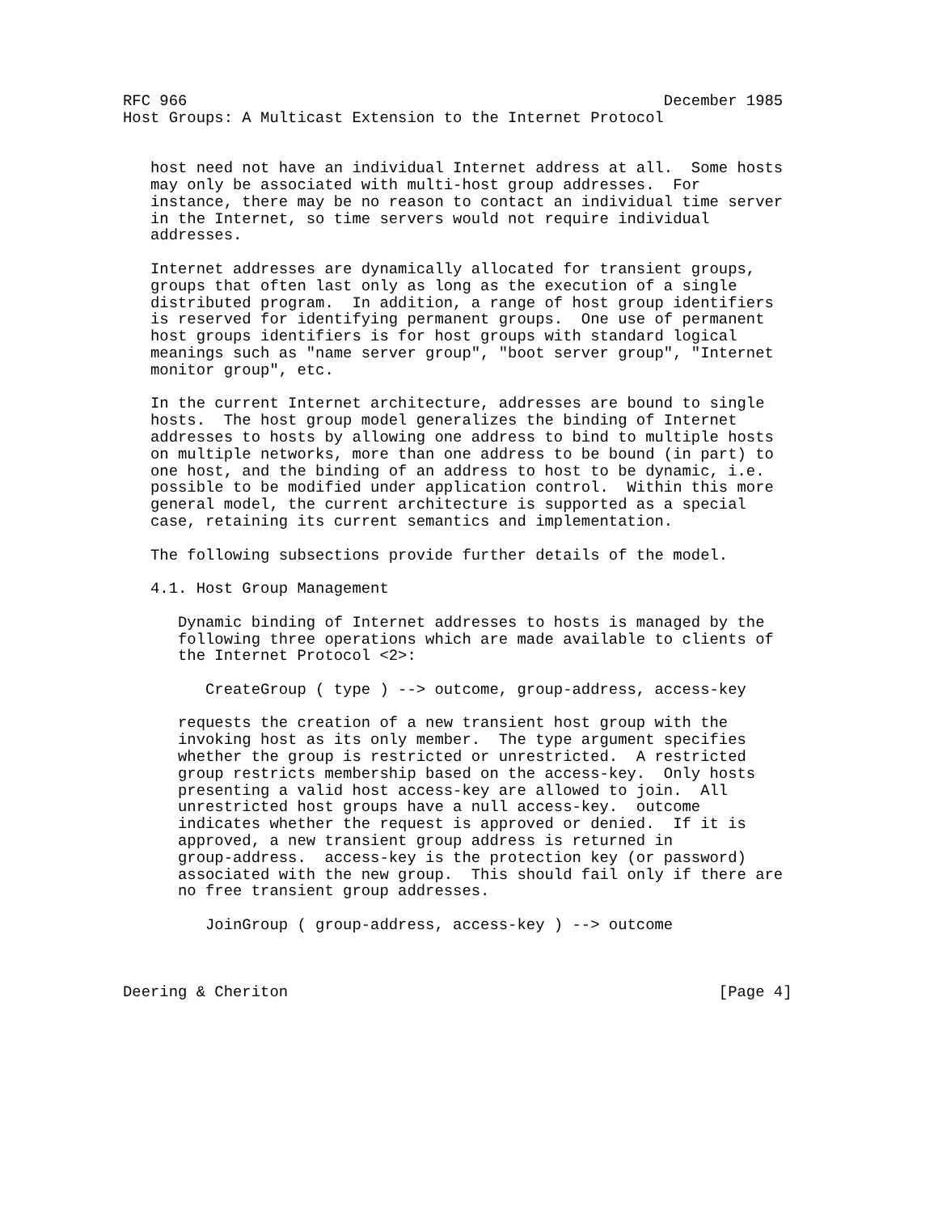RFC 966                                                    December 1985
Host Groups: A Multicast Extension to the Internet Protocol


   host need not have an individual Internet address at all.  Some hosts
   may only be associated with multi-host group addresses.  For
   instance, there may be no reason to contact an individual time server
   in the Internet, so time servers would not require individual
   addresses.

   Internet addresses are dynamically allocated for transient groups,
   groups that often last only as long as the execution of a single
   distributed program.  In addition, a range of host group identifiers
   is reserved for identifying permanent groups.  One use of permanent
   host groups identifiers is for host groups with standard logical
   meanings such as "name server group", "boot server group", "Internet
   monitor group", etc.

   In the current Internet architecture, addresses are bound to single
   hosts.  The host group model generalizes the binding of Internet
   addresses to hosts by allowing one address to bind to multiple hosts
   on multiple networks, more than one address to be bound (in part) to
   one host, and the binding of an address to host to be dynamic, i.e.
   possible to be modified under application control.  Within this more
   general model, the current architecture is supported as a special
   case, retaining its current semantics and implementation.

   The following subsections provide further details of the model.

   4.1. Host Group Management

      Dynamic binding of Internet addresses to hosts is managed by the
      following three operations which are made available to clients of
      the Internet Protocol <2>:

         CreateGroup ( type ) --> outcome, group-address, access-key

      requests the creation of a new transient host group with the
      invoking host as its only member.  The type argument specifies
      whether the group is restricted or unrestricted.  A restricted
      group restricts membership based on the access-key.  Only hosts
      presenting a valid host access-key are allowed to join.  All
      unrestricted host groups have a null access-key.  outcome
      indicates whether the request is approved or denied.  If it is
      approved, a new transient group address is returned in
      group-address.  access-key is the protection key (or password)
      associated with the new group.  This should fail only if there are
      no free transient group addresses.

         JoinGroup ( group-address, access-key ) --> outcome



Deering & Cheriton                                               [Page 4]